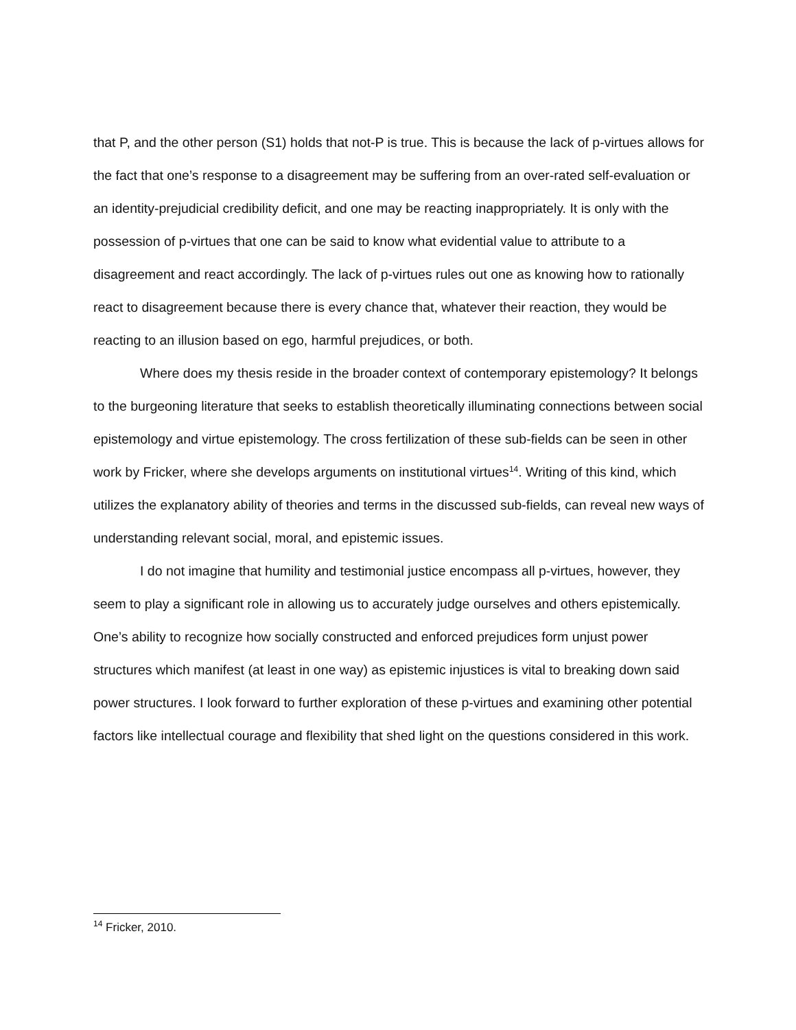that P, and the other person (S1) holds that not-P is true. This is because the lack of p-virtues allows for the fact that one’s response to a disagreement may be suffering from an over-rated self-evaluation or an identity-prejudicial credibility deficit, and one may be reacting inappropriately. It is only with the possession of p-virtues that one can be said to know what evidential value to attribute to a disagreement and react accordingly. The lack of p-virtues rules out one as knowing how to rationally react to disagreement because there is every chance that, whatever their reaction, they would be reacting to an illusion based on ego, harmful prejudices, or both.
Where does my thesis reside in the broader context of contemporary epistemology? It belongs to the burgeoning literature that seeks to establish theoretically illuminating connections between social epistemology and virtue epistemology. The cross fertilization of these sub-fields can be seen in other work by Fricker, where she develops arguments on institutional virtues<sup>14</sup>. Writing of this kind, which utilizes the explanatory ability of theories and terms in the discussed sub-fields, can reveal new ways of understanding relevant social, moral, and epistemic issues.
I do not imagine that humility and testimonial justice encompass all p-virtues, however, they seem to play a significant role in allowing us to accurately judge ourselves and others epistemically. One’s ability to recognize how socially constructed and enforced prejudices form unjust power structures which manifest (at least in one way) as epistemic injustices is vital to breaking down said power structures. I look forward to further exploration of these p-virtues and examining other potential factors like intellectual courage and flexibility that shed light on the questions considered in this work.
<sup>14</sup> Fricker, 2010.